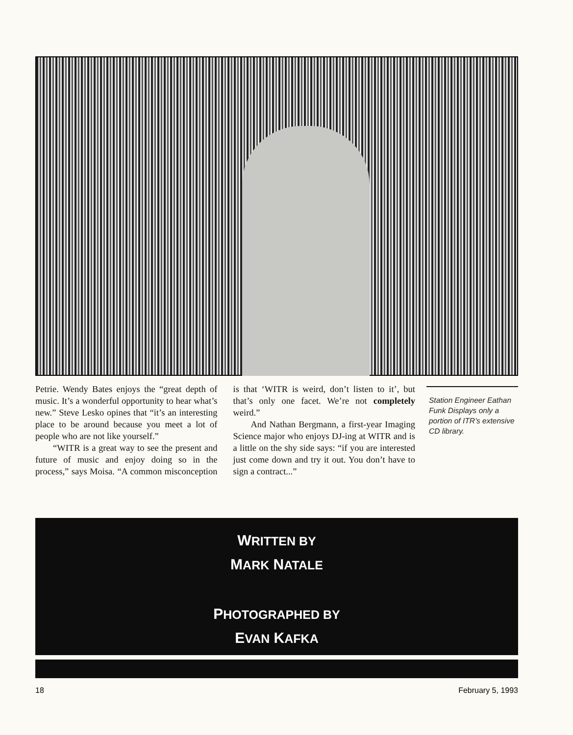Petrie. Wendy Bates enjoys the “great depth of music. It’s a wonderful opportunity to hear what’s new.” Steve Lesko opines that “it’s an interesting place to be around because you meet a lot of people who are not like yourself.”
“WITR is a great way to see the present and future of music and enjoy doing so in the process,” says Moisa. “A common misconception is that ‘WITR is weird, don’t listen to it’, but that’s only one facet. We’re not completely weird.”
And Nathan Bergmann, a first-year Imaging Science major who enjoys DJ-ing at WITR and is a little on the shy side says: “if you are interested just come down and try it out. You don’t have to sign a contract...”
Station Engineer Eathan Funk Displays only a portion of ITR’s extensive CD library.
WRITTEN BY
MARK NATALE
PHOTOGRAPHED BY
EVAN KAFKA
18 February 5, 1993